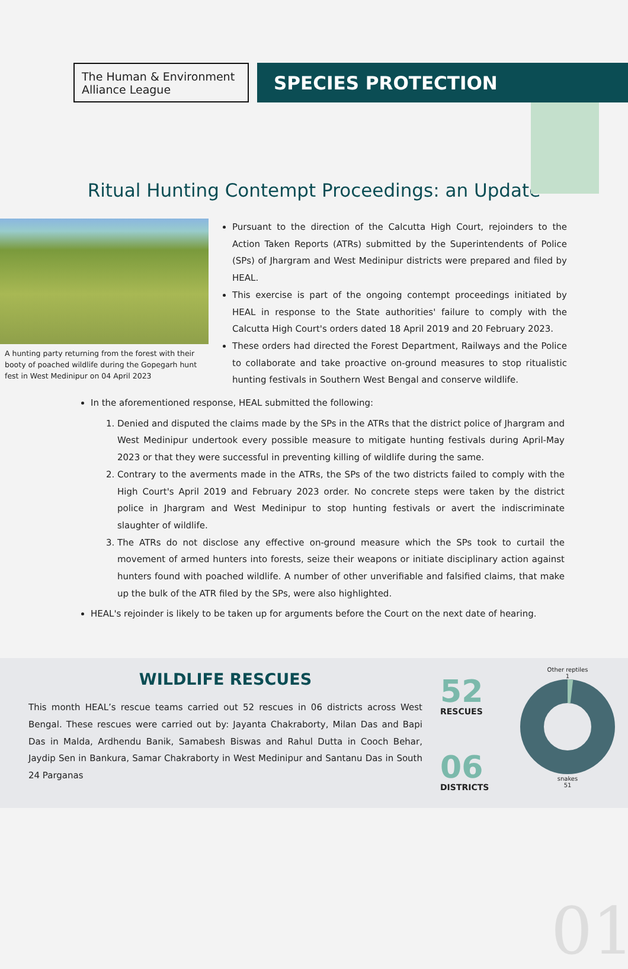The Human & Environment Alliance League
SPECIES PROTECTION
Ritual Hunting Contempt Proceedings: an Update
A hunting party returning from the forest with their booty of poached wildlife during the Gopegarh hunt fest in West Medinipur on 04 April 2023
Pursuant to the direction of the Calcutta High Court, rejoinders to the Action Taken Reports (ATRs) submitted by the Superintendents of Police (SPs) of Jhargram and West Medinipur districts were prepared and filed by HEAL.
This exercise is part of the ongoing contempt proceedings initiated by HEAL in response to the State authorities' failure to comply with the Calcutta High Court's orders dated 18 April 2019 and 20 February 2023.
These orders had directed the Forest Department, Railways and the Police to collaborate and take proactive on-ground measures to stop ritualistic hunting festivals in Southern West Bengal and conserve wildlife.
In the aforementioned response, HEAL submitted the following:
1. Denied and disputed the claims made by the SPs in the ATRs that the district police of Jhargram and West Medinipur undertook every possible measure to mitigate hunting festivals during April-May 2023 or that they were successful in preventing killing of wildlife during the same.
2. Contrary to the averments made in the ATRs, the SPs of the two districts failed to comply with the High Court's April 2019 and February 2023 order. No concrete steps were taken by the district police in Jhargram and West Medinipur to stop hunting festivals or avert the indiscriminate slaughter of wildlife.
3. The ATRs do not disclose any effective on-ground measure which the SPs took to curtail the movement of armed hunters into forests, seize their weapons or initiate disciplinary action against hunters found with poached wildlife. A number of other unverifiable and falsified claims, that make up the bulk of the ATR filed by the SPs, were also highlighted.
HEAL's rejoinder is likely to be taken up for arguments before the Court on the next date of hearing.
WILDLIFE RESCUES
This month HEAL’s rescue teams carried out 52 rescues in 06 districts across West Bengal. These rescues were carried out by: Jayanta Chakraborty, Milan Das and Bapi Das in Malda, Ardhendu Banik, Samabesh Biswas and Rahul Dutta in Cooch Behar, Jaydip Sen in Bankura, Samar Chakraborty in West Medinipur and Santanu Das in South 24 Parganas
52
RESCUES
06
DISTRICTS
Other reptiles
1
snakes
51
01